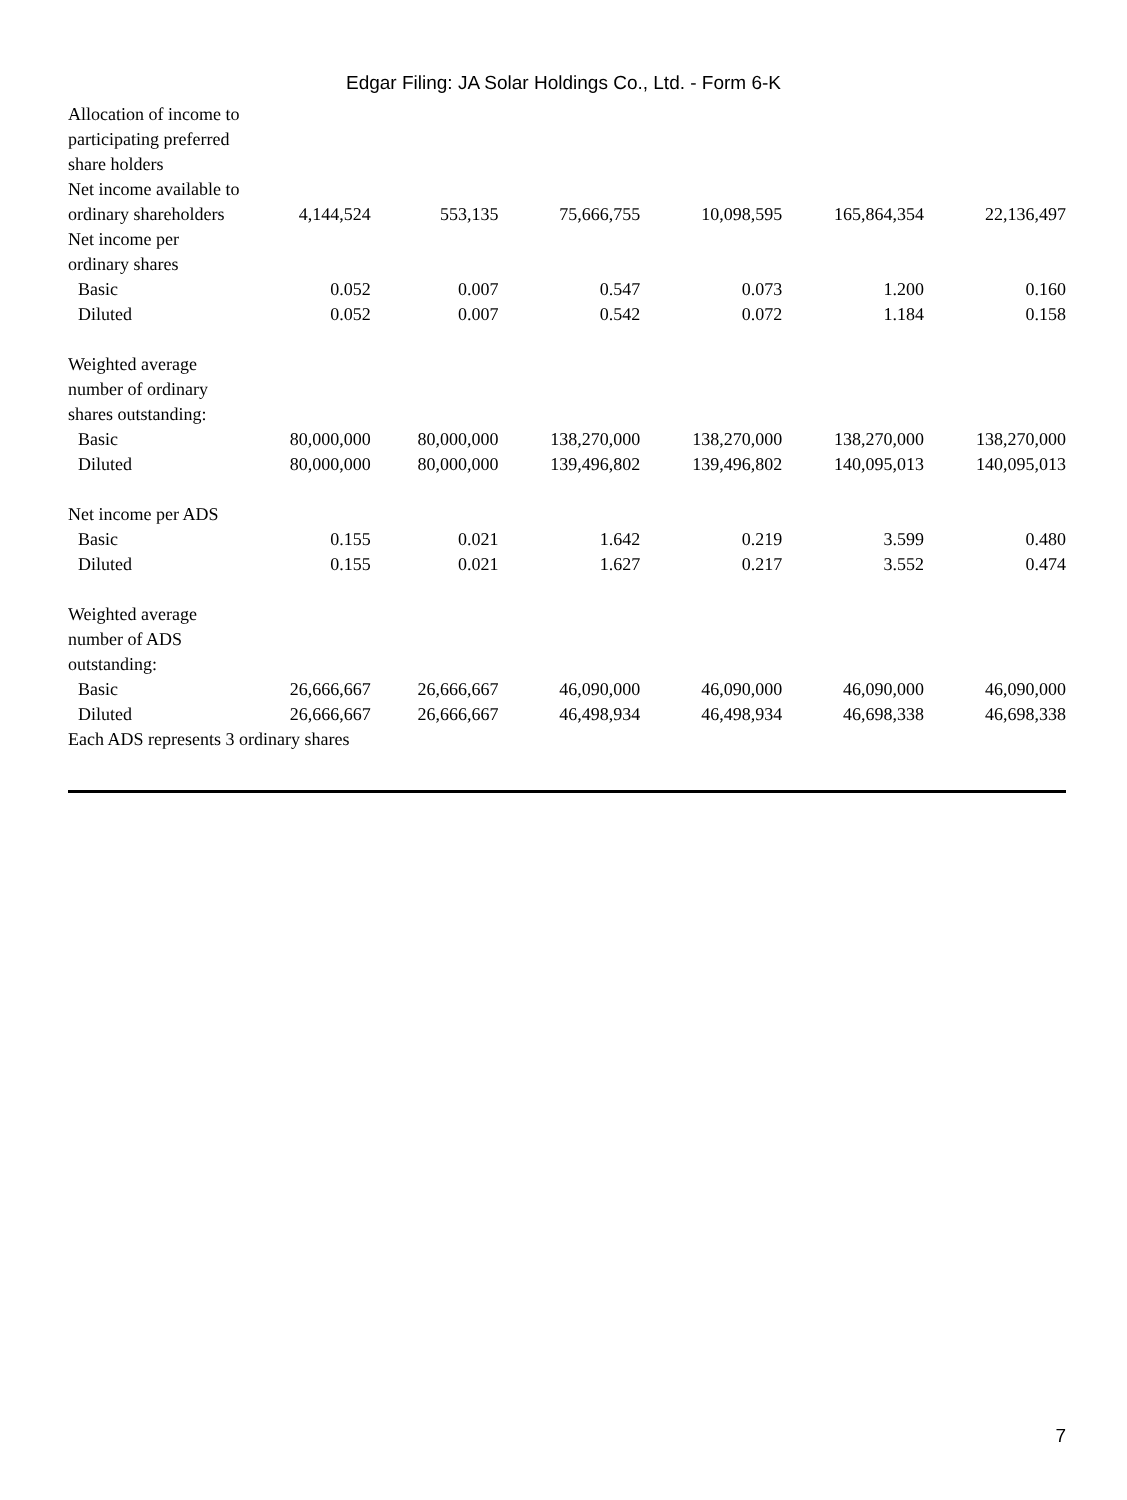Edgar Filing: JA Solar Holdings Co., Ltd. - Form 6-K
| Allocation of income to participating preferred share holders | | | | | | |
| Net income available to ordinary shareholders | 4,144,524 | 553,135 | 75,666,755 | 10,098,595 | 165,864,354 | 22,136,497 |
| Net income per ordinary shares | | | | | | |
| Basic | 0.052 | 0.007 | 0.547 | 0.073 | 1.200 | 0.160 |
| Diluted | 0.052 | 0.007 | 0.542 | 0.072 | 1.184 | 0.158 |
| Weighted average number of ordinary shares outstanding: | | | | | | |
| Basic | 80,000,000 | 80,000,000 | 138,270,000 | 138,270,000 | 138,270,000 | 138,270,000 |
| Diluted | 80,000,000 | 80,000,000 | 139,496,802 | 139,496,802 | 140,095,013 | 140,095,013 |
| Net income per ADS | | | | | | |
| Basic | 0.155 | 0.021 | 1.642 | 0.219 | 3.599 | 0.480 |
| Diluted | 0.155 | 0.021 | 1.627 | 0.217 | 3.552 | 0.474 |
| Weighted average number of ADS outstanding: | | | | | | |
| Basic | 26,666,667 | 26,666,667 | 46,090,000 | 46,090,000 | 46,090,000 | 46,090,000 |
| Diluted | 26,666,667 | 26,666,667 | 46,498,934 | 46,498,934 | 46,698,338 | 46,698,338 |
| Each ADS represents 3 ordinary shares | | | | | | |
7